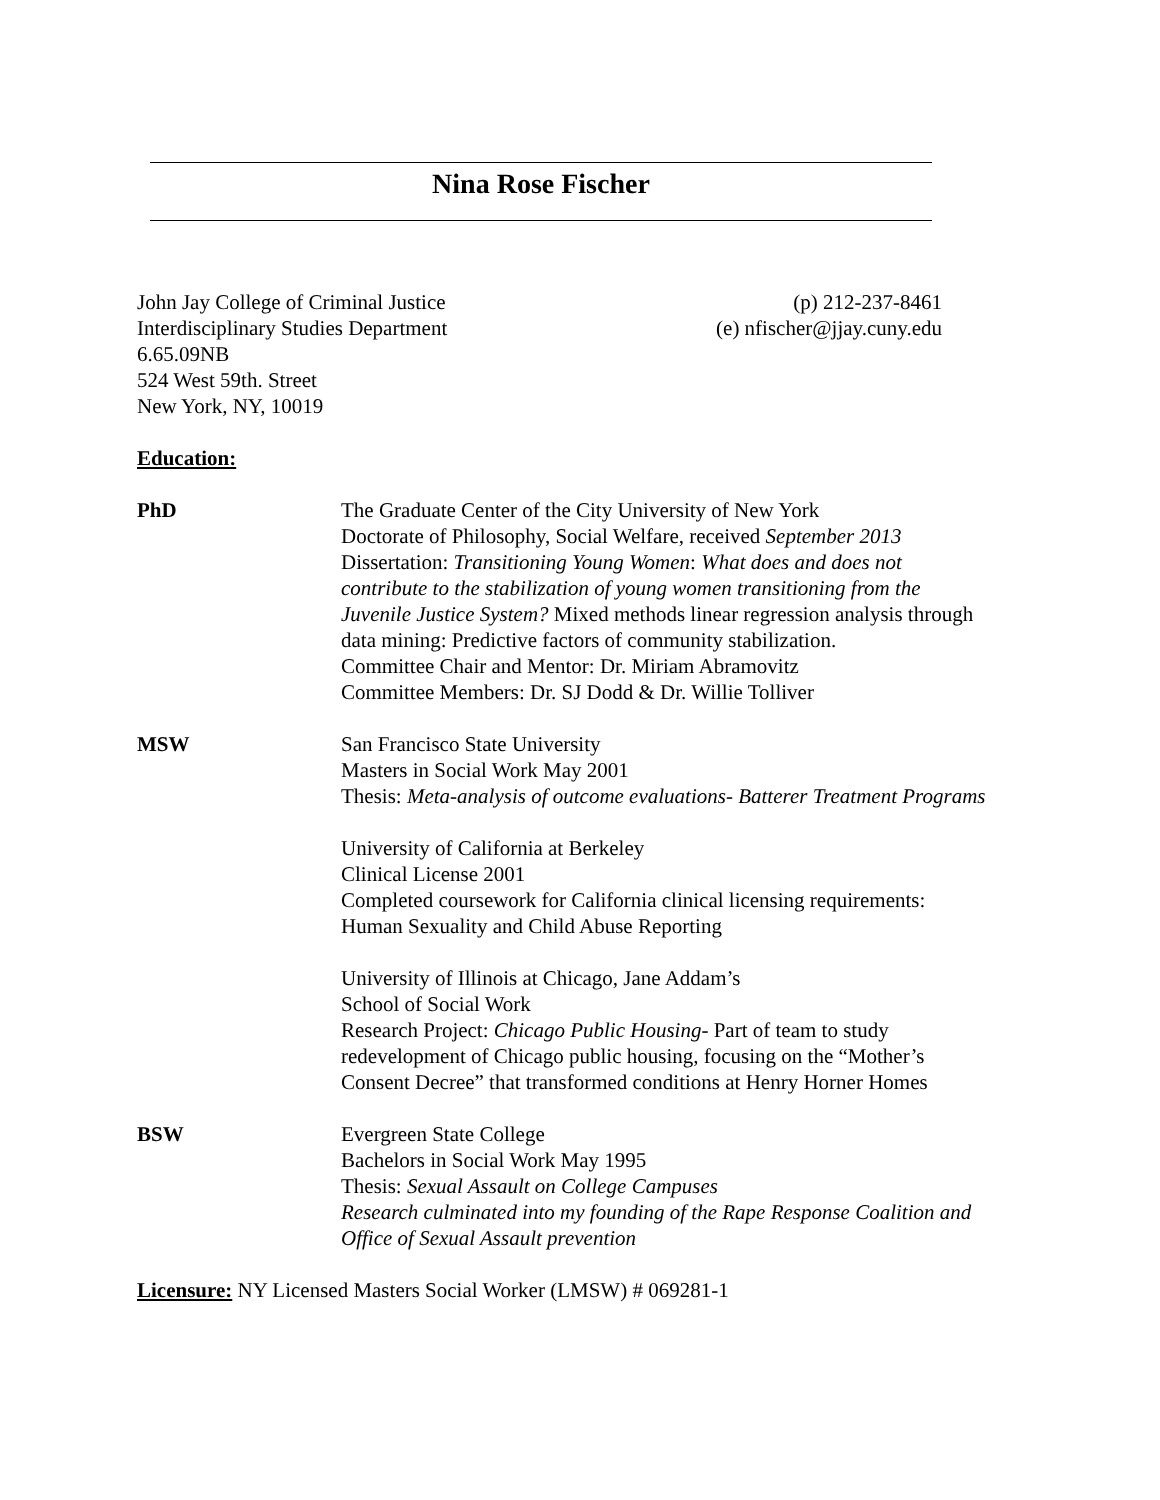Nina Rose Fischer
John Jay College of Criminal Justice
Interdisciplinary Studies Department
6.65.09NB
524 West 59th. Street
New York, NY, 10019
(p) 212-237-8461
(e) nfischer@jjay.cuny.edu
Education:
PhD The Graduate Center of the City University of New York
Doctorate of Philosophy, Social Welfare, received September 2013
Dissertation: Transitioning Young Women: What does and does not contribute to the stabilization of young women transitioning from the Juvenile Justice System? Mixed methods linear regression analysis through data mining: Predictive factors of community stabilization.
Committee Chair and Mentor: Dr. Miriam Abramovitz
Committee Members: Dr. SJ Dodd & Dr. Willie Tolliver
MSW San Francisco State University
Masters in Social Work May 2001
Thesis: Meta-analysis of outcome evaluations- Batterer Treatment Programs
University of California at Berkeley
Clinical License 2001
Completed coursework for California clinical licensing requirements: Human Sexuality and Child Abuse Reporting
University of Illinois at Chicago, Jane Addam’s
School of Social Work
Research Project: Chicago Public Housing- Part of team to study redevelopment of Chicago public housing, focusing on the “Mother’s Consent Decree” that transformed conditions at Henry Horner Homes
BSW Evergreen State College
Bachelors in Social Work May 1995
Thesis: Sexual Assault on College Campuses
Research culminated into my founding of the Rape Response Coalition and Office of Sexual Assault prevention
Licensure: NY Licensed Masters Social Worker (LMSW) # 069281-1